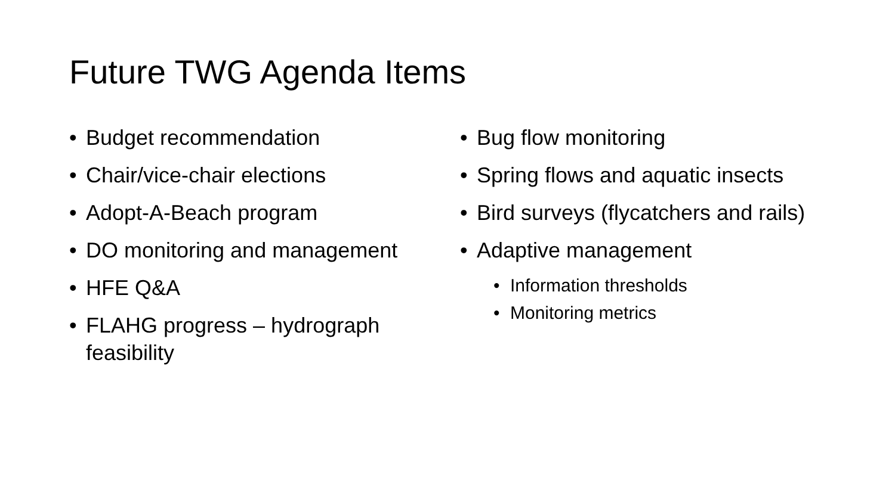Future TWG Agenda Items
• Budget recommendation
• Chair/vice-chair elections
• Adopt-A-Beach program
• DO monitoring and management
• HFE Q&A
• FLAHG progress – hydrograph feasibility
• Bug flow monitoring
• Spring flows and aquatic insects
• Bird surveys (flycatchers and rails)
• Adaptive management
• Information thresholds
• Monitoring metrics